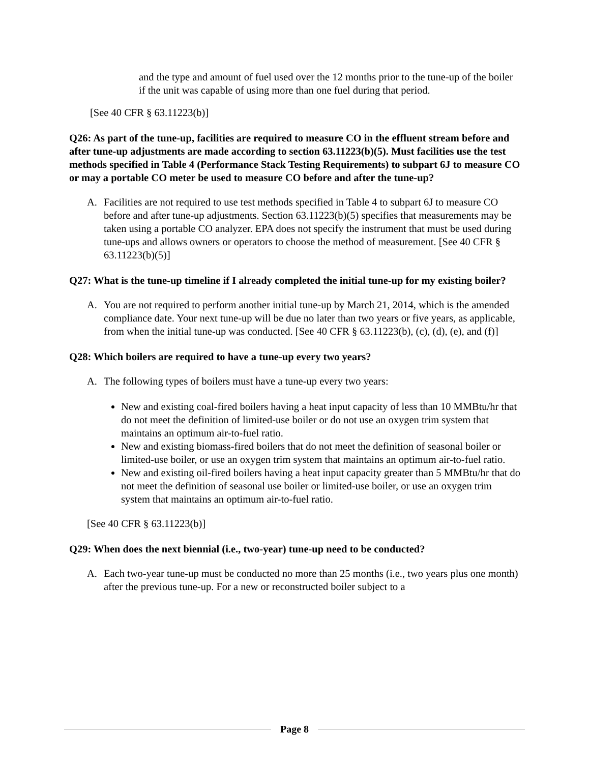and the type and amount of fuel used over the 12 months prior to the tune-up of the boiler if the unit was capable of using more than one fuel during that period.
[See 40 CFR § 63.11223(b)]
Q26: As part of the tune-up, facilities are required to measure CO in the effluent stream before and after tune-up adjustments are made according to section 63.11223(b)(5). Must facilities use the test methods specified in Table 4 (Performance Stack Testing Requirements) to subpart 6J to measure CO or may a portable CO meter be used to measure CO before and after the tune-up?
A. Facilities are not required to use test methods specified in Table 4 to subpart 6J to measure CO before and after tune-up adjustments. Section 63.11223(b)(5) specifies that measurements may be taken using a portable CO analyzer. EPA does not specify the instrument that must be used during tune-ups and allows owners or operators to choose the method of measurement. [See 40 CFR § 63.11223(b)(5)]
Q27: What is the tune-up timeline if I already completed the initial tune-up for my existing boiler?
A. You are not required to perform another initial tune-up by March 21, 2014, which is the amended compliance date. Your next tune-up will be due no later than two years or five years, as applicable, from when the initial tune-up was conducted. [See 40 CFR § 63.11223(b), (c), (d), (e), and (f)]
Q28: Which boilers are required to have a tune-up every two years?
A. The following types of boilers must have a tune-up every two years:
New and existing coal-fired boilers having a heat input capacity of less than 10 MMBtu/hr that do not meet the definition of limited-use boiler or do not use an oxygen trim system that maintains an optimum air-to-fuel ratio.
New and existing biomass-fired boilers that do not meet the definition of seasonal boiler or limited-use boiler, or use an oxygen trim system that maintains an optimum air-to-fuel ratio.
New and existing oil-fired boilers having a heat input capacity greater than 5 MMBtu/hr that do not meet the definition of seasonal use boiler or limited-use boiler, or use an oxygen trim system that maintains an optimum air-to-fuel ratio.
[See 40 CFR § 63.11223(b)]
Q29: When does the next biennial (i.e., two-year) tune-up need to be conducted?
A. Each two-year tune-up must be conducted no more than 25 months (i.e., two years plus one month) after the previous tune-up. For a new or reconstructed boiler subject to a
Page 8